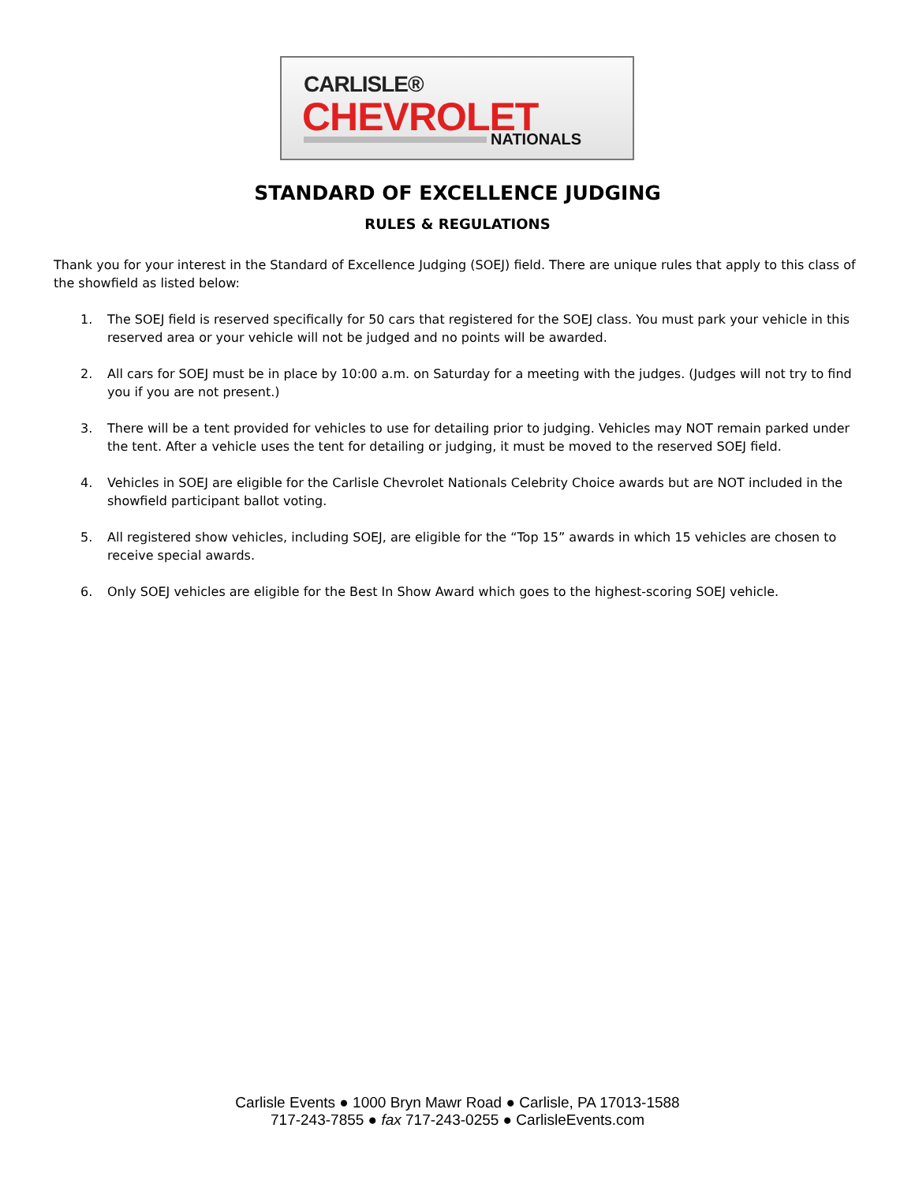CARLISLE®
CHEVROLET NATIONALS
STANDARD OF EXCELLENCE JUDGING
RULES & REGULATIONS
Thank you for your interest in the Standard of Excellence Judging (SOEJ) field. There are unique rules that apply to this class of the showfield as listed below:
1. The SOEJ field is reserved specifically for 50 cars that registered for the SOEJ class. You must park your vehicle in this reserved area or your vehicle will not be judged and no points will be awarded.
2. All cars for SOEJ must be in place by 10:00 a.m. on Saturday for a meeting with the judges. (Judges will not try to find you if you are not present.)
3. There will be a tent provided for vehicles to use for detailing prior to judging. Vehicles may NOT remain parked under the tent. After a vehicle uses the tent for detailing or judging, it must be moved to the reserved SOEJ field.
4. Vehicles in SOEJ are eligible for the Carlisle Chevrolet Nationals Celebrity Choice awards but are NOT included in the showfield participant ballot voting.
5. All registered show vehicles, including SOEJ, are eligible for the “Top 15” awards in which 15 vehicles are chosen to receive special awards.
6. Only SOEJ vehicles are eligible for the Best In Show Award which goes to the highest-scoring SOEJ vehicle.
Carlisle Events ● 1000 Bryn Mawr Road ● Carlisle, PA 17013-1588
717-243-7855 ● fax 717-243-0255 ● CarlisleEvents.com